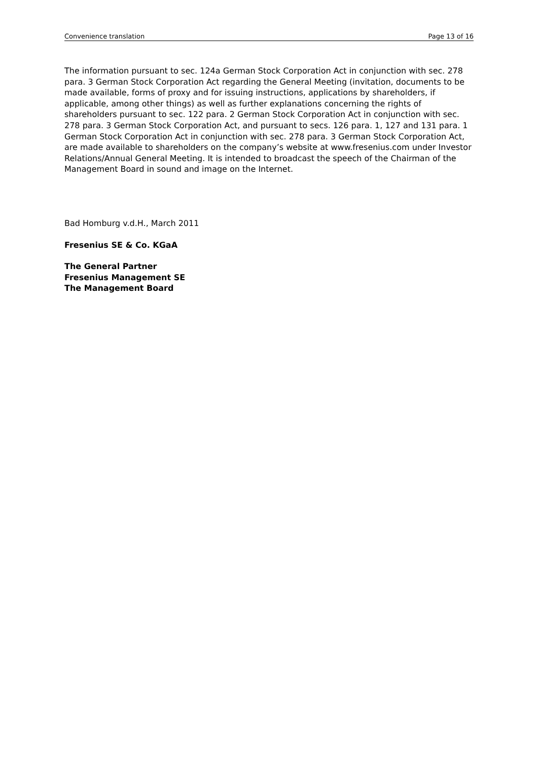Convenience translation Page 13 of 16
The information pursuant to sec. 124a German Stock Corporation Act in conjunction with sec. 278 para. 3 German Stock Corporation Act regarding the General Meeting (invitation, documents to be made available, forms of proxy and for issuing instructions, applications by shareholders, if applicable, among other things) as well as further explanations concerning the rights of shareholders pursuant to sec. 122 para. 2 German Stock Corporation Act in conjunction with sec. 278 para. 3 German Stock Corporation Act, and pursuant to secs. 126 para. 1, 127 and 131 para. 1 German Stock Corporation Act in conjunction with sec. 278 para. 3 German Stock Corporation Act, are made available to shareholders on the company’s website at www.fresenius.com under Investor Relations/Annual General Meeting. It is intended to broadcast the speech of the Chairman of the Management Board in sound and image on the Internet.
Bad Homburg v.d.H., March 2011
Fresenius SE & Co. KGaA
The General Partner
Fresenius Management SE
The Management Board